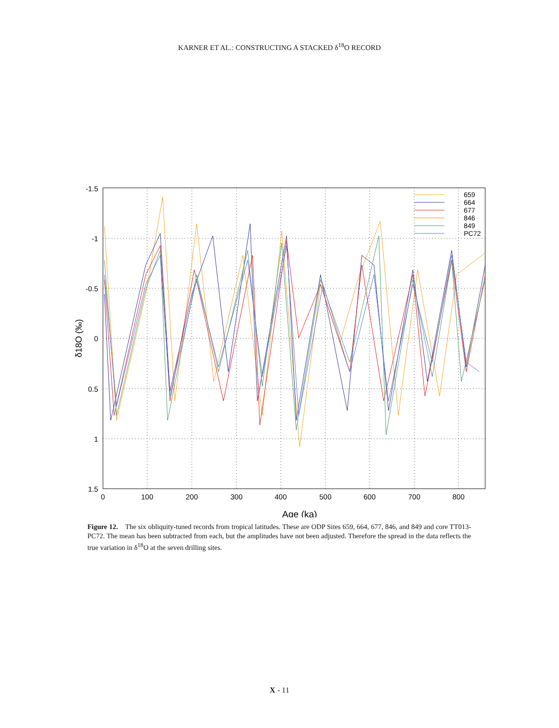KARNER ET AL.: CONSTRUCTING A STACKED δ<sup>18</sup>O RECORD
659
664
677
846
849
PC72
-1.5
-1
-0.5
0
0.5
1
1.5
0
100
200
300
400
500
600
700
800
Age (ka)
δ18O (‰)
Figure 12. The six obliquity-tuned records from tropical latitudes. These are ODP Sites 659, 664, 677, 846, and 849 and core TT013-PC72. The mean has been subtracted from each, but the amplitudes have not been adjusted. Therefore the spread in the data reflects the true variation in δ<sup>18</sup>O at the seven drilling sites.
X - 11